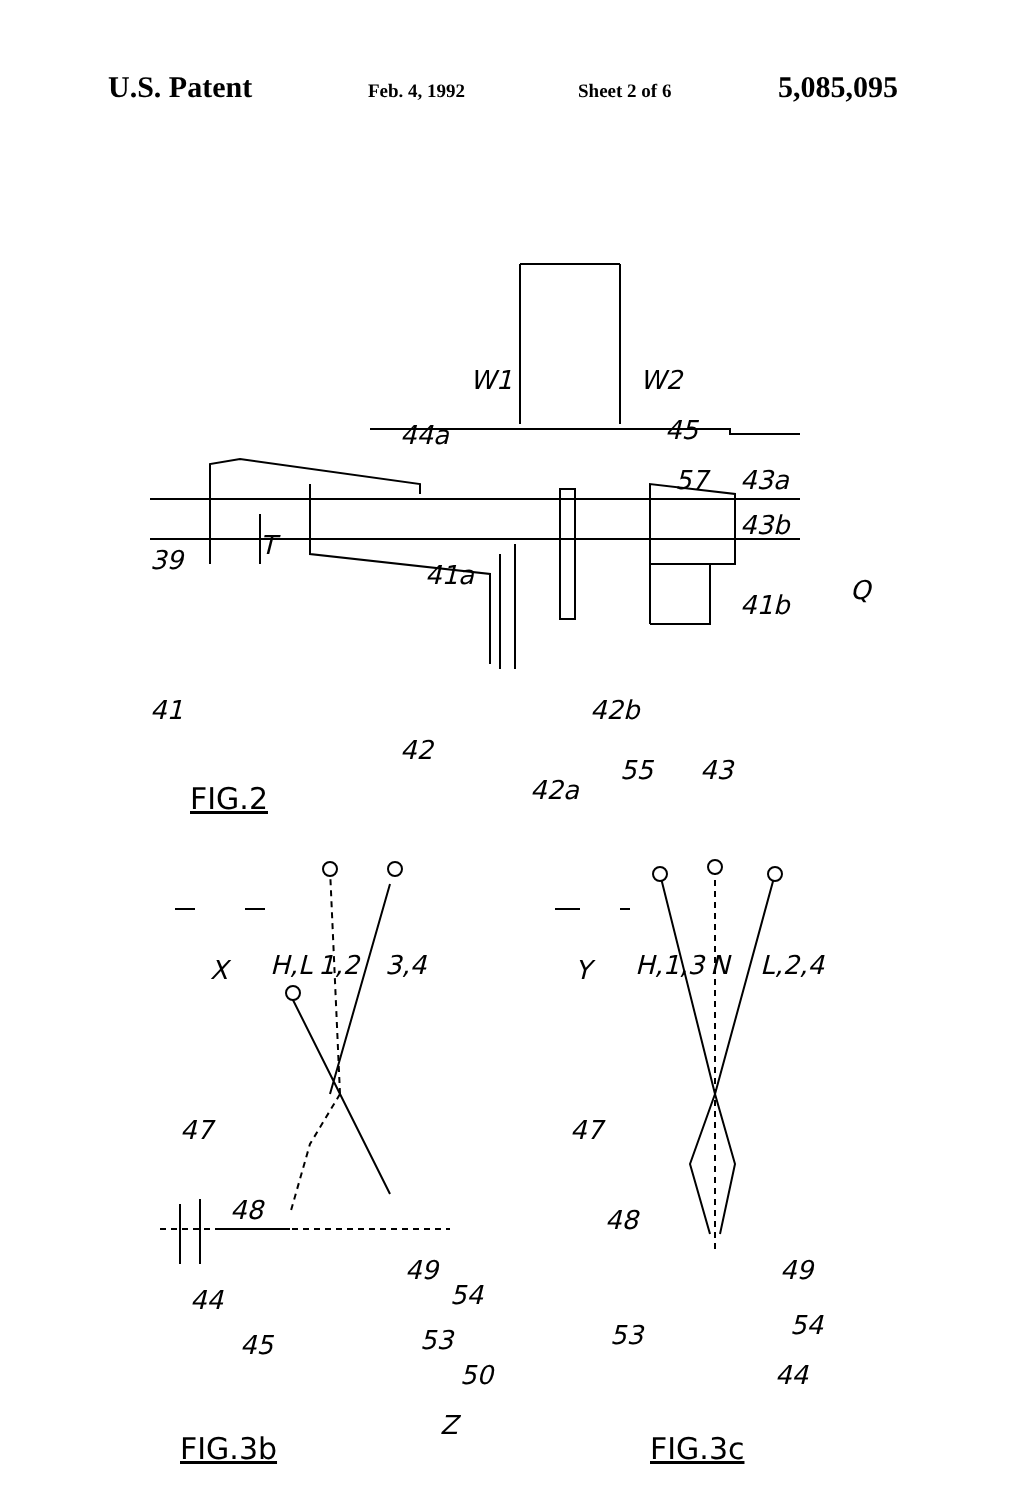U.S. Patent Feb. 4, 1992 Sheet 2 of 6 5,085,095
W1
W2
44a
45
57
43a
43b
T
39
41a
41b
Q
41
42b
42
55
43
42a
FIG.2
X
H,L
1,2
3,4
Y
H,1,3
N
L,2,4
47
47
48
48
49
49
54
54
53
53
44
45
50
44
Z
FIG.3b
FIG.3c